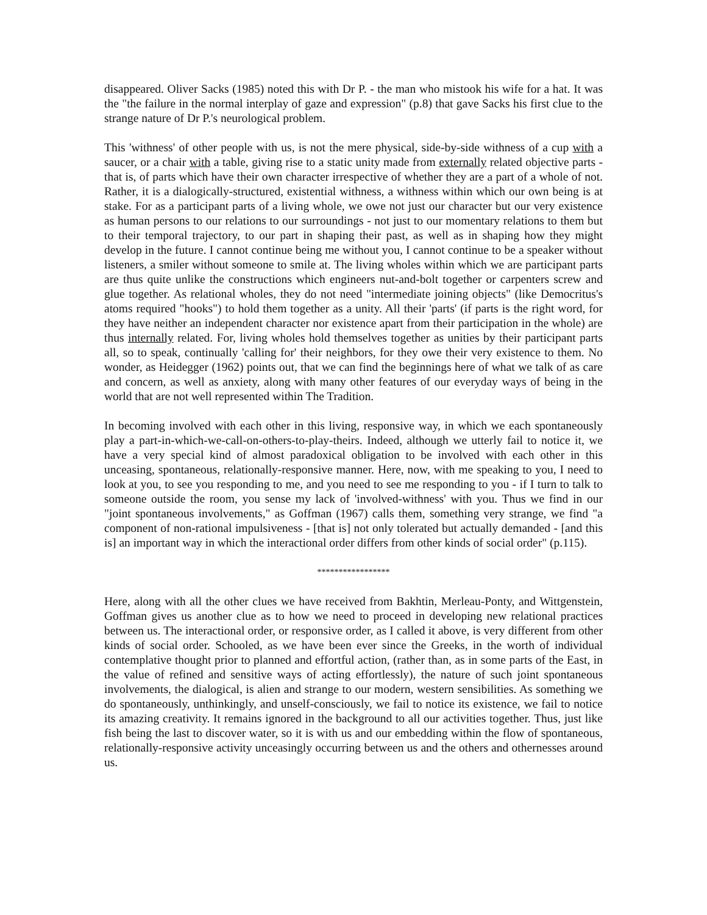disappeared. Oliver Sacks (1985) noted this with Dr P. - the man who mistook his wife for a hat. It was the "the failure in the normal interplay of gaze and expression" (p.8) that gave Sacks his first clue to the strange nature of Dr P.'s neurological problem.
This 'withness' of other people with us, is not the mere physical, side-by-side withness of a cup with a saucer, or a chair with a table, giving rise to a static unity made from externally related objective parts - that is, of parts which have their own character irrespective of whether they are a part of a whole of not. Rather, it is a dialogically-structured, existential withness, a withness within which our own being is at stake. For as a participant parts of a living whole, we owe not just our character but our very existence as human persons to our relations to our surroundings - not just to our momentary relations to them but to their temporal trajectory, to our part in shaping their past, as well as in shaping how they might develop in the future. I cannot continue being me without you, I cannot continue to be a speaker without listeners, a smiler without someone to smile at. The living wholes within which we are participant parts are thus quite unlike the constructions which engineers nut-and-bolt together or carpenters screw and glue together. As relational wholes, they do not need "intermediate joining objects" (like Democritus's atoms required "hooks") to hold them together as a unity. All their 'parts' (if parts is the right word, for they have neither an independent character nor existence apart from their participation in the whole) are thus internally related. For, living wholes hold themselves together as unities by their participant parts all, so to speak, continually 'calling for' their neighbors, for they owe their very existence to them. No wonder, as Heidegger (1962) points out, that we can find the beginnings here of what we talk of as care and concern, as well as anxiety, along with many other features of our everyday ways of being in the world that are not well represented within The Tradition.
In becoming involved with each other in this living, responsive way, in which we each spontaneously play a part-in-which-we-call-on-others-to-play-theirs. Indeed, although we utterly fail to notice it, we have a very special kind of almost paradoxical obligation to be involved with each other in this unceasing, spontaneous, relationally-responsive manner. Here, now, with me speaking to you, I need to look at you, to see you responding to me, and you need to see me responding to you - if I turn to talk to someone outside the room, you sense my lack of 'involved-withness' with you. Thus we find in our "joint spontaneous involvements," as Goffman (1967) calls them, something very strange, we find "a component of non-rational impulsiveness - [that is] not only tolerated but actually demanded - [and this is] an important way in which the interactional order differs from other kinds of social order" (p.115).
*****************
Here, along with all the other clues we have received from Bakhtin, Merleau-Ponty, and Wittgenstein, Goffman gives us another clue as to how we need to proceed in developing new relational practices between us. The interactional order, or responsive order, as I called it above, is very different from other kinds of social order. Schooled, as we have been ever since the Greeks, in the worth of individual contemplative thought prior to planned and effortful action, (rather than, as in some parts of the East, in the value of refined and sensitive ways of acting effortlessly), the nature of such joint spontaneous involvements, the dialogical, is alien and strange to our modern, western sensibilities. As something we do spontaneously, unthinkingly, and unself-consciously, we fail to notice its existence, we fail to notice its amazing creativity. It remains ignored in the background to all our activities together. Thus, just like fish being the last to discover water, so it is with us and our embedding within the flow of spontaneous, relationally-responsive activity unceasingly occurring between us and the others and othernesses around us.